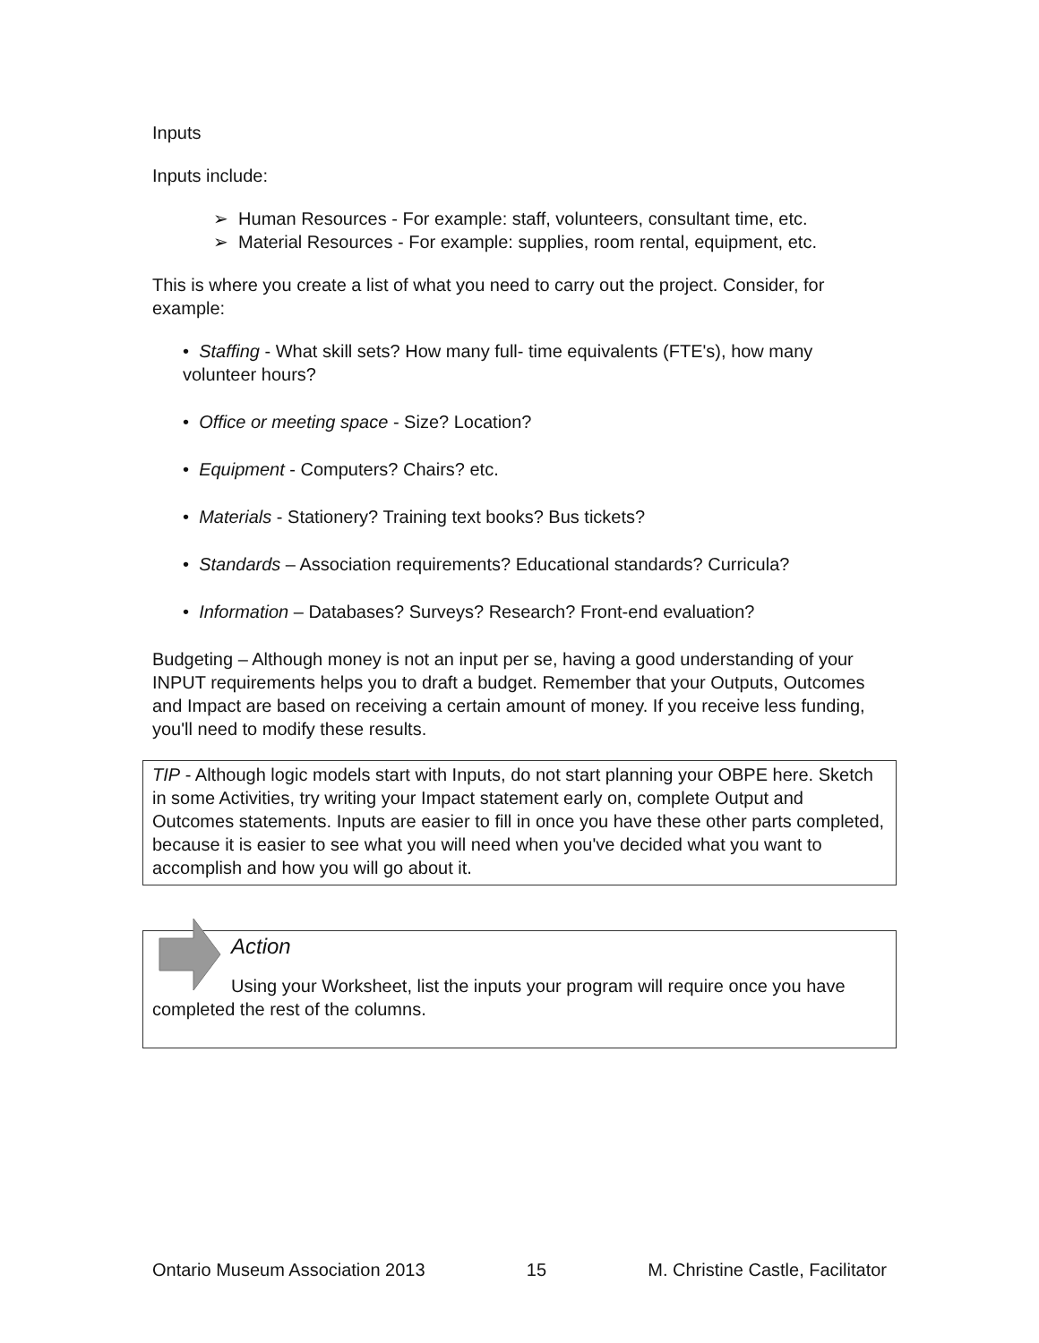Inputs
Inputs include:
➢ Human Resources - For example: staff, volunteers, consultant time, etc.
➢ Material Resources - For example: supplies, room rental, equipment, etc.
This is where you create a list of what you need to carry out the project. Consider, for example:
• Staffing - What skill sets? How many full- time equivalents (FTE's), how many volunteer hours?
• Office or meeting space - Size? Location?
• Equipment - Computers? Chairs? etc.
• Materials - Stationery? Training text books? Bus tickets?
• Standards – Association requirements? Educational standards? Curricula?
• Information – Databases? Surveys? Research? Front-end evaluation?
Budgeting – Although money is not an input per se, having a good understanding of your INPUT requirements helps you to draft a budget. Remember that your Outputs, Outcomes and Impact are based on receiving a certain amount of money. If you receive less funding, you'll need to modify these results.
TIP - Although logic models start with Inputs, do not start planning your OBPE here. Sketch in some Activities, try writing your Impact statement early on, complete Output and Outcomes statements. Inputs are easier to fill in once you have these other parts completed, because it is easier to see what you will need when you've decided what you want to accomplish and how you will go about it.
Action
Using your Worksheet, list the inputs your program will require once you have completed the rest of the columns.
Ontario Museum Association 2013 15 M. Christine Castle, Facilitator